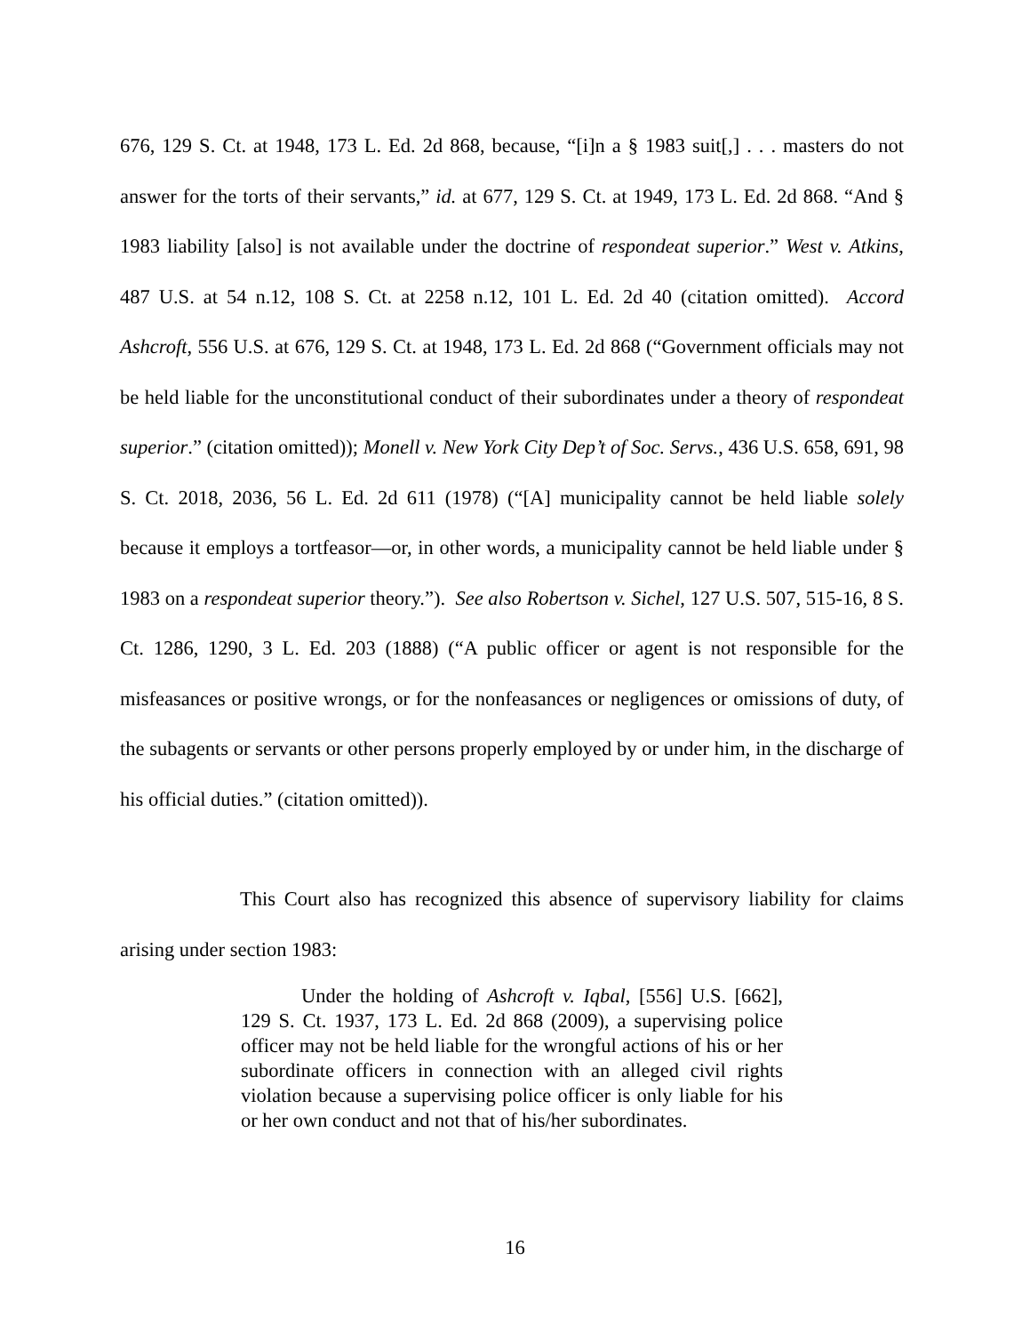676, 129 S. Ct. at 1948, 173 L. Ed. 2d 868, because, “[i]n a § 1983 suit[,] . . . masters do not answer for the torts of their servants,” id. at 677, 129 S. Ct. at 1949, 173 L. Ed. 2d 868. “And § 1983 liability [also] is not available under the doctrine of respondeat superior.” West v. Atkins, 487 U.S. at 54 n.12, 108 S. Ct. at 2258 n.12, 101 L. Ed. 2d 40 (citation omitted). Accord Ashcroft, 556 U.S. at 676, 129 S. Ct. at 1948, 173 L. Ed. 2d 868 (“Government officials may not be held liable for the unconstitutional conduct of their subordinates under a theory of respondeat superior.” (citation omitted)); Monell v. New York City Dep’t of Soc. Servs., 436 U.S. 658, 691, 98 S. Ct. 2018, 2036, 56 L. Ed. 2d 611 (1978) (“[A] municipality cannot be held liable solely because it employs a tortfeasor—or, in other words, a municipality cannot be held liable under § 1983 on a respondeat superior theory.”). See also Robertson v. Sichel, 127 U.S. 507, 515-16, 8 S. Ct. 1286, 1290, 3 L. Ed. 203 (1888) (“A public officer or agent is not responsible for the misfeasances or positive wrongs, or for the nonfeasances or negligences or omissions of duty, of the subagents or servants or other persons properly employed by or under him, in the discharge of his official duties.” (citation omitted)).
This Court also has recognized this absence of supervisory liability for claims arising under section 1983:
Under the holding of Ashcroft v. Iqbal, [556] U.S. [662], 129 S. Ct. 1937, 173 L. Ed. 2d 868 (2009), a supervising police officer may not be held liable for the wrongful actions of his or her subordinate officers in connection with an alleged civil rights violation because a supervising police officer is only liable for his or her own conduct and not that of his/her subordinates.
16